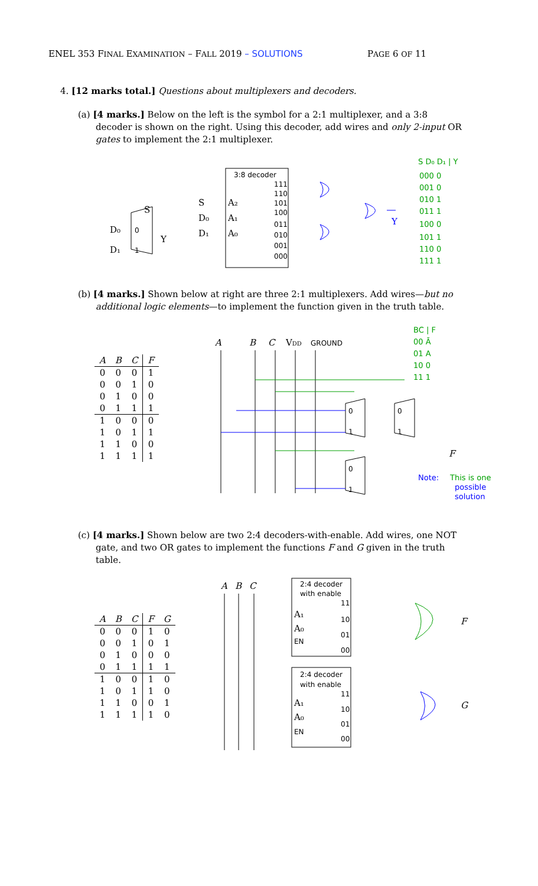ENEL 353 FINAL EXAMINATION – FALL 2019 – SOLUTIONS PAGE 6 OF 11
4. [12 marks total.] Questions about multiplexers and decoders.
(a) [4 marks.] Below on the left is the symbol for a 2:1 multiplexer, and a 3:8 decoder is shown on the right. Using this decoder, add wires and only 2-input OR gates to implement the 2:1 multiplexer.
0
1
D₀
D₁
S
Y
3:8 decoder
S
D₀
D₁
A₂
A₁
A₀
111
110
101
100
011
010
001
000
Y
S D₀ D₁ | Y
000 0
001 0
010 1
011 1
100 0
101 1
110 0
111 1
(b) [4 marks.] Shown below at right are three 2:1 multiplexers. Add wires—but no additional logic elements—to implement the function given in the truth table.
| A | B | C | F |
| --- | --- | --- | --- |
| 0 | 0 | 0 | 1 |
| 0 | 0 | 1 | 0 |
| 0 | 1 | 0 | 0 |
| 0 | 1 | 1 | 1 |
| 1 | 0 | 0 | 0 |
| 1 | 0 | 1 | 1 |
| 1 | 1 | 0 | 0 |
| 1 | 1 | 1 | 1 |
A
B
C
VDD
GROUND
0
1
0
1
0
1
F
BC | F
00 Ā
01 A
10 0
11 1
Note:
This is one
possible
solution
(c) [4 marks.] Shown below are two 2:4 decoders-with-enable. Add wires, one NOT gate, and two OR gates to implement the functions F and G given in the truth table.
| A | B | C | F | G |
| --- | --- | --- | --- | --- |
| 0 | 0 | 0 | 1 | 0 |
| 0 | 0 | 1 | 0 | 1 |
| 0 | 1 | 0 | 0 | 0 |
| 0 | 1 | 1 | 1 | 1 |
| 1 | 0 | 0 | 1 | 0 |
| 1 | 0 | 1 | 1 | 0 |
| 1 | 1 | 0 | 0 | 1 |
| 1 | 1 | 1 | 1 | 0 |
A
B
C
2:4 decoder
with enable
11
10
01
00
EN
2:4 decoder
with enable
11
10
01
00
EN
A₁
A₀
A₁
A₀
F
G